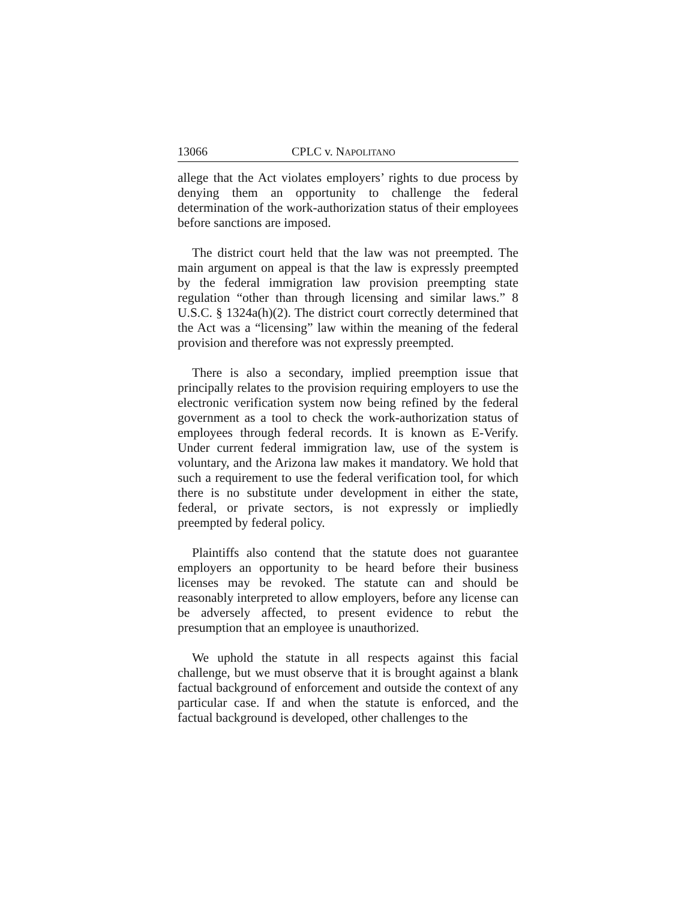13066 CPLC v. NAPOLITANO
allege that the Act violates employers’ rights to due process by denying them an opportunity to challenge the federal determination of the work-authorization status of their employees before sanctions are imposed.
The district court held that the law was not preempted. The main argument on appeal is that the law is expressly preempted by the federal immigration law provision preempting state regulation “other than through licensing and similar laws.” 8 U.S.C. § 1324a(h)(2). The district court correctly determined that the Act was a “licensing” law within the meaning of the federal provision and therefore was not expressly preempted.
There is also a secondary, implied preemption issue that principally relates to the provision requiring employers to use the electronic verification system now being refined by the federal government as a tool to check the work-authorization status of employees through federal records. It is known as E-Verify. Under current federal immigration law, use of the system is voluntary, and the Arizona law makes it mandatory. We hold that such a requirement to use the federal verification tool, for which there is no substitute under development in either the state, federal, or private sectors, is not expressly or impliedly preempted by federal policy.
Plaintiffs also contend that the statute does not guarantee employers an opportunity to be heard before their business licenses may be revoked. The statute can and should be reasonably interpreted to allow employers, before any license can be adversely affected, to present evidence to rebut the presumption that an employee is unauthorized.
We uphold the statute in all respects against this facial challenge, but we must observe that it is brought against a blank factual background of enforcement and outside the context of any particular case. If and when the statute is enforced, and the factual background is developed, other challenges to the